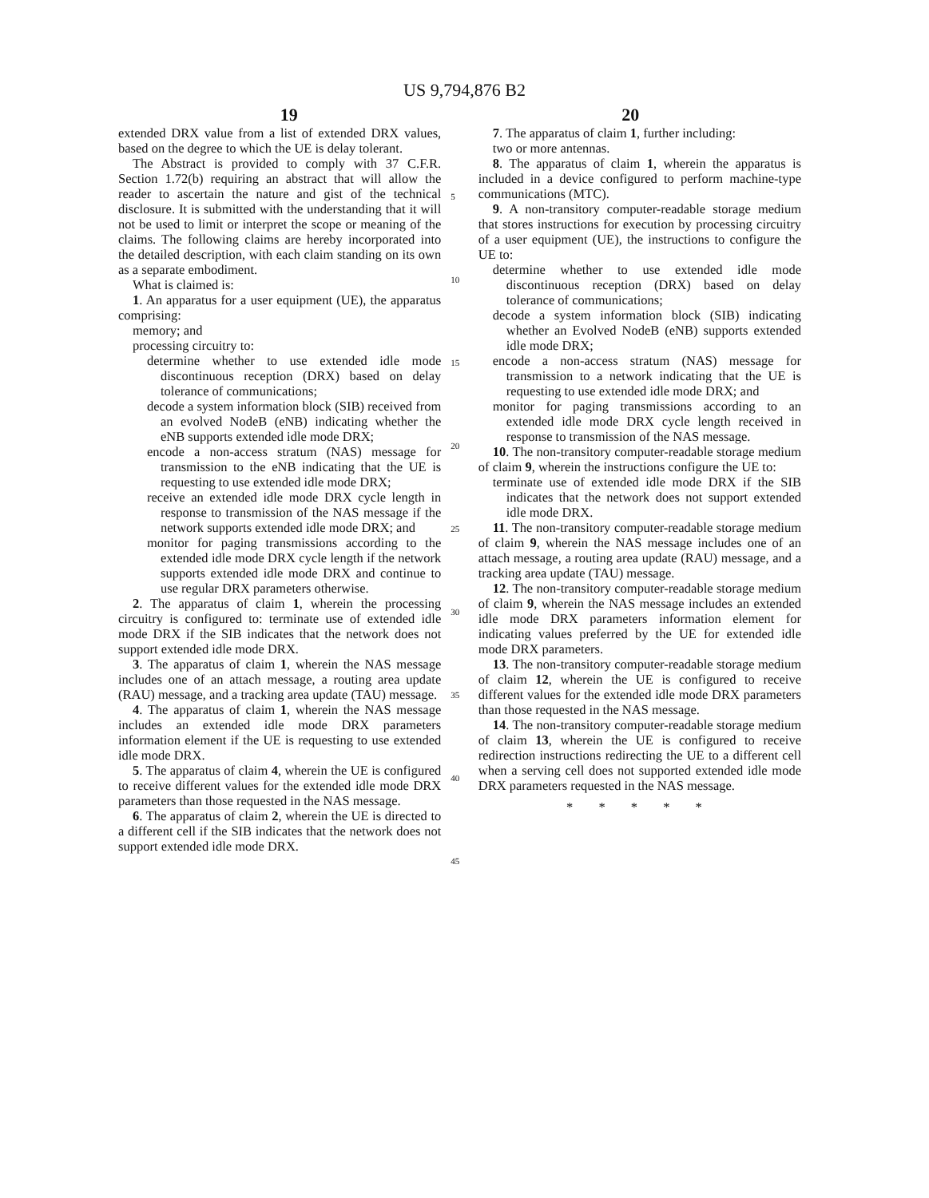US 9,794,876 B2
19 20
extended DRX value from a list of extended DRX values, based on the degree to which the UE is delay tolerant.
The Abstract is provided to comply with 37 C.F.R. Section 1.72(b) requiring an abstract that will allow the reader to ascertain the nature and gist of the technical disclosure. It is submitted with the understanding that it will not be used to limit or interpret the scope or meaning of the claims. The following claims are hereby incorporated into the detailed description, with each claim standing on its own as a separate embodiment.
What is claimed is:
1. An apparatus for a user equipment (UE), the apparatus comprising:
memory; and
processing circuitry to:
determine whether to use extended idle mode discontinuous reception (DRX) based on delay tolerance of communications;
decode a system information block (SIB) received from an evolved NodeB (eNB) indicating whether the eNB supports extended idle mode DRX;
encode a non-access stratum (NAS) message for transmission to the eNB indicating that the UE is requesting to use extended idle mode DRX;
receive an extended idle mode DRX cycle length in response to transmission of the NAS message if the network supports extended idle mode DRX; and
monitor for paging transmissions according to the extended idle mode DRX cycle length if the network supports extended idle mode DRX and continue to use regular DRX parameters otherwise.
2. The apparatus of claim 1, wherein the processing circuitry is configured to: terminate use of extended idle mode DRX if the SIB indicates that the network does not support extended idle mode DRX.
3. The apparatus of claim 1, wherein the NAS message includes one of an attach message, a routing area update (RAU) message, and a tracking area update (TAU) message.
4. The apparatus of claim 1, wherein the NAS message includes an extended idle mode DRX parameters information element if the UE is requesting to use extended idle mode DRX.
5. The apparatus of claim 4, wherein the UE is configured to receive different values for the extended idle mode DRX parameters than those requested in the NAS message.
6. The apparatus of claim 2, wherein the UE is directed to a different cell if the SIB indicates that the network does not support extended idle mode DRX.
5
10
15
20
25
30
35
40
45
7. The apparatus of claim 1, further including:
two or more antennas.
8. The apparatus of claim 1, wherein the apparatus is included in a device configured to perform machine-type communications (MTC).
9. A non-transitory computer-readable storage medium that stores instructions for execution by processing circuitry of a user equipment (UE), the instructions to configure the UE to:
determine whether to use extended idle mode discontinuous reception (DRX) based on delay tolerance of communications;
decode a system information block (SIB) indicating whether an Evolved NodeB (eNB) supports extended idle mode DRX;
encode a non-access stratum (NAS) message for transmission to a network indicating that the UE is requesting to use extended idle mode DRX; and
monitor for paging transmissions according to an extended idle mode DRX cycle length received in response to transmission of the NAS message.
10. The non-transitory computer-readable storage medium of claim 9, wherein the instructions configure the UE to:
terminate use of extended idle mode DRX if the SIB indicates that the network does not support extended idle mode DRX.
11. The non-transitory computer-readable storage medium of claim 9, wherein the NAS message includes one of an attach message, a routing area update (RAU) message, and a tracking area update (TAU) message.
12. The non-transitory computer-readable storage medium of claim 9, wherein the NAS message includes an extended idle mode DRX parameters information element for indicating values preferred by the UE for extended idle mode DRX parameters.
13. The non-transitory computer-readable storage medium of claim 12, wherein the UE is configured to receive different values for the extended idle mode DRX parameters than those requested in the NAS message.
14. The non-transitory computer-readable storage medium of claim 13, wherein the UE is configured to receive redirection instructions redirecting the UE to a different cell when a serving cell does not supported extended idle mode DRX parameters requested in the NAS message.
* * * * *